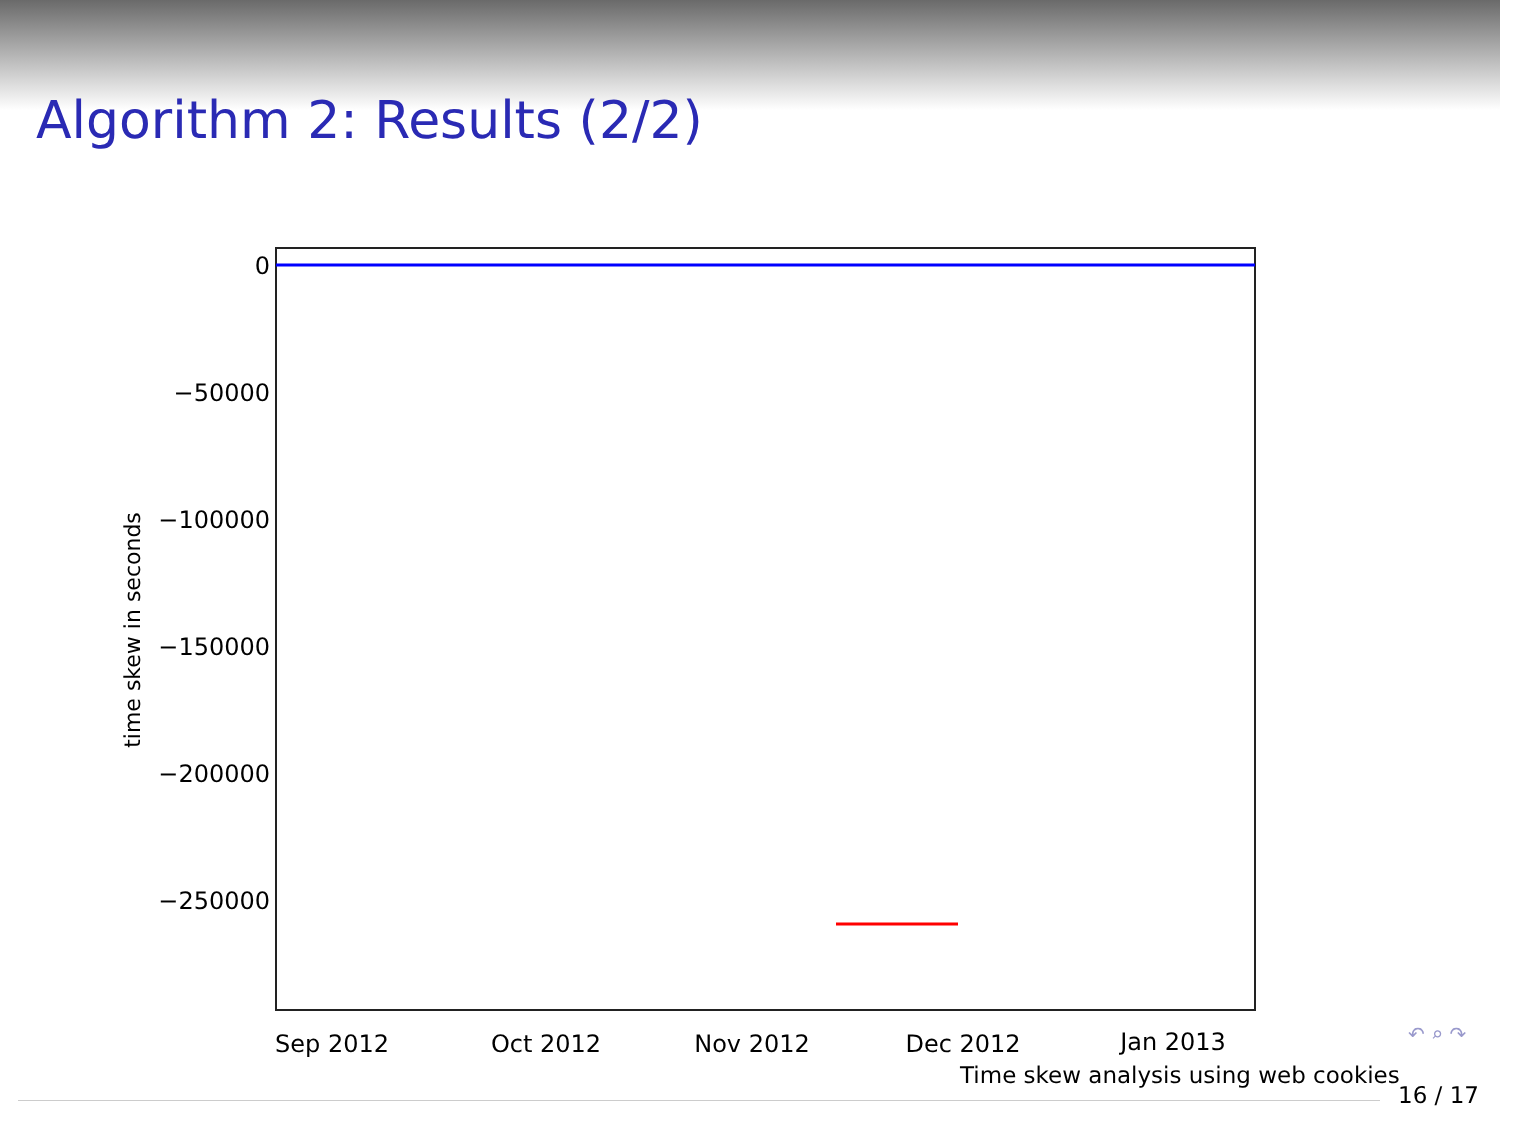Algorithm 2: Results (2/2)
0
−50000
−100000
−150000
−200000
−250000
Sep 2012
Oct 2012
Nov 2012
Dec 2012
Jan 2013
time skew in seconds
↶ ⌕ ↷
Time skew analysis using web cookies
16 / 17